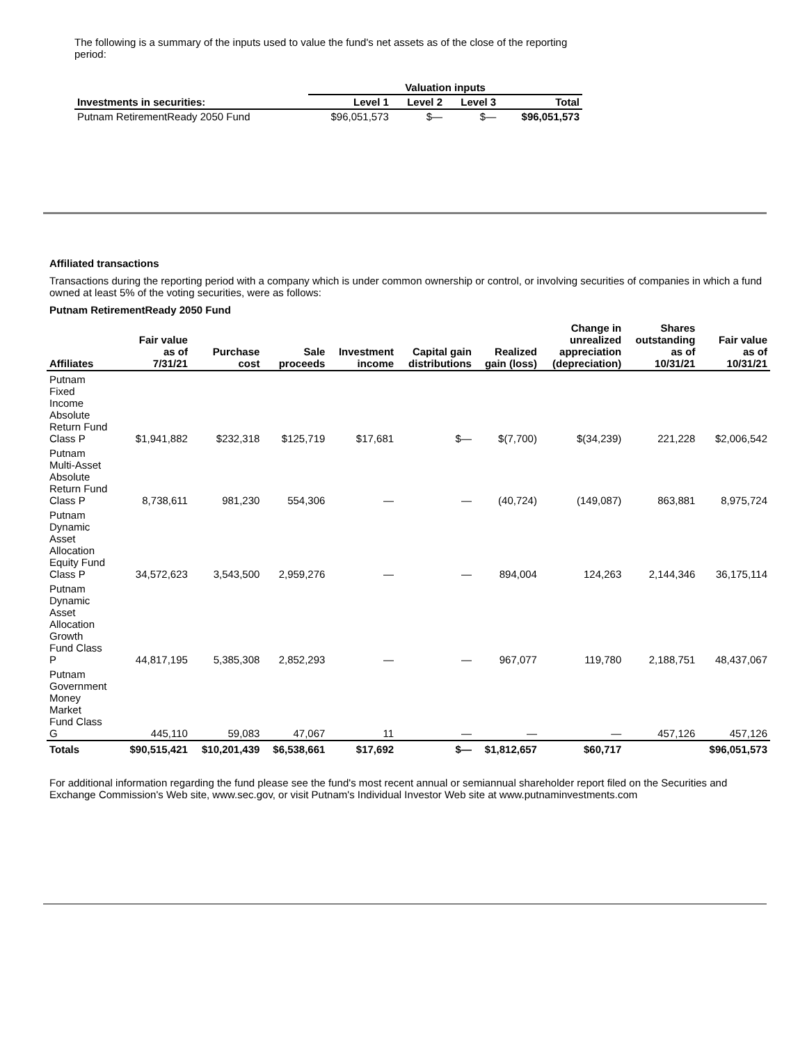The following is a summary of the inputs used to value the fund's net assets as of the close of the reporting period:
| | Valuation inputs | | | |
| --- | --- | --- | --- | --- |
| Investments in securities: | Level 1 | Level 2 | Level 3 | Total |
| Putnam RetirementReady 2050 Fund | $96,051,573 | $— | $— | $96,051,573 |
Affiliated transactions
Transactions during the reporting period with a company which is under common ownership or control, or involving securities of companies in which a fund owned at least 5% of the voting securities, were as follows:
Putnam RetirementReady 2050 Fund
| Affiliates | Fair value as of 7/31/21 | Purchase cost | Sale proceeds | Investment income | Capital gain distributions | Realized gain (loss) | Change in unrealized appreciation (depreciation) | Shares outstanding as of 10/31/21 | Fair value as of 10/31/21 |
| --- | --- | --- | --- | --- | --- | --- | --- | --- | --- |
| Putnam Fixed Income Absolute Return Fund Class P | $1,941,882 | $232,318 | $125,719 | $17,681 | $— | $(7,700) | $(34,239) | 221,228 | $2,006,542 |
| Putnam Multi-Asset Absolute Return Fund Class P | 8,738,611 | 981,230 | 554,306 | — | — | (40,724) | (149,087) | 863,881 | 8,975,724 |
| Putnam Dynamic Asset Allocation Equity Fund Class P | 34,572,623 | 3,543,500 | 2,959,276 | — | — | 894,004 | 124,263 | 2,144,346 | 36,175,114 |
| Putnam Dynamic Asset Allocation Growth Fund Class P | 44,817,195 | 5,385,308 | 2,852,293 | — | — | 967,077 | 119,780 | 2,188,751 | 48,437,067 |
| Putnam Government Money Market Fund Class G | 445,110 | 59,083 | 47,067 | 11 | — | — | — | 457,126 | 457,126 |
| Totals | $90,515,421 | $10,201,439 | $6,538,661 | $17,692 | $— | $1,812,657 | $60,717 | | $96,051,573 |
For additional information regarding the fund please see the fund's most recent annual or semiannual shareholder report filed on the Securities and Exchange Commission's Web site, www.sec.gov, or visit Putnam's Individual Investor Web site at www.putnaminvestments.com